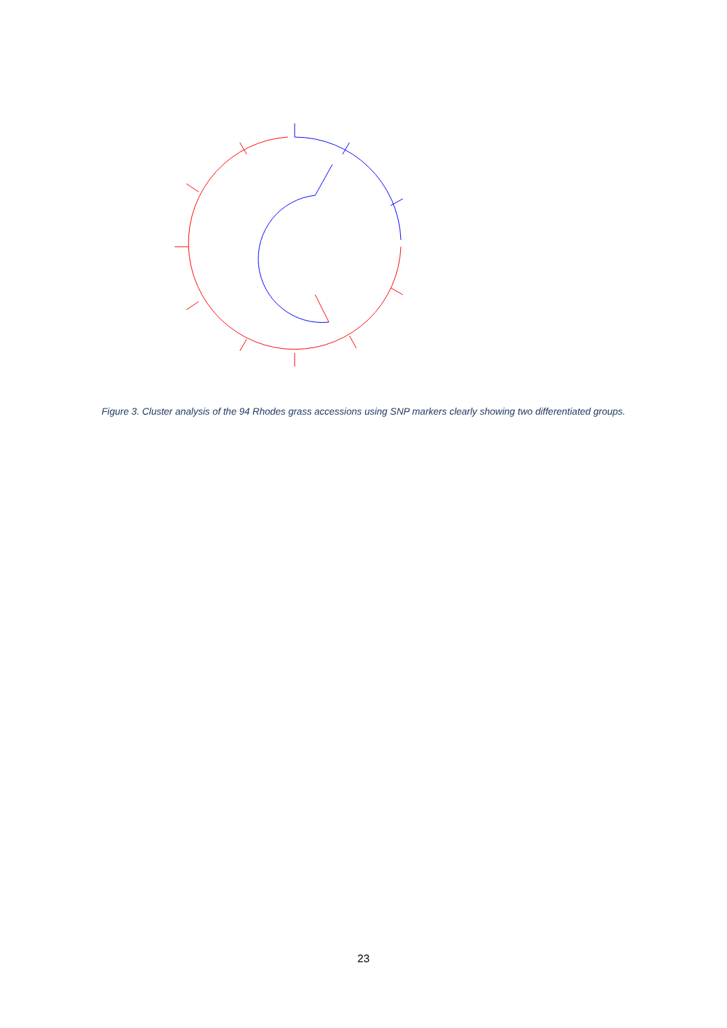Figure 3. Cluster analysis of the 94 Rhodes grass accessions using SNP markers clearly showing two differentiated groups.
23